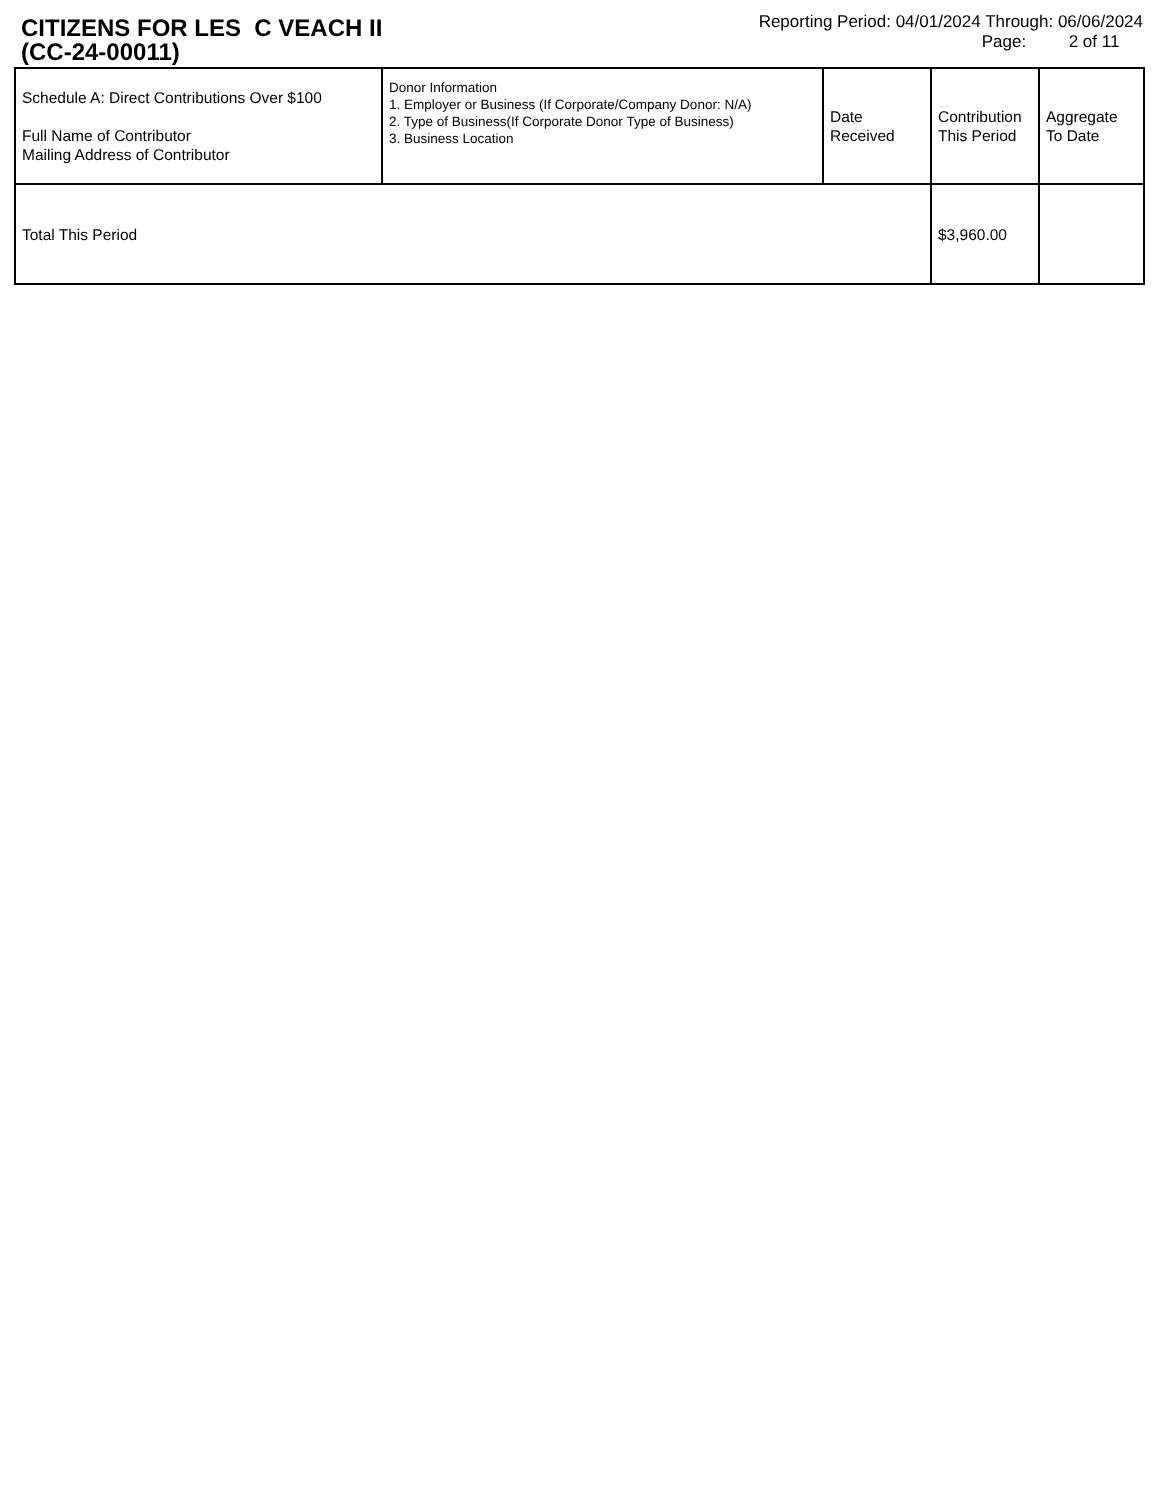CITIZENS FOR LES C VEACH II
(CC-24-00011)
Reporting Period: 04/01/2024 Through: 06/06/2024
Page: 2 of 11
| Schedule A: Direct Contributions Over $100 Full Name of Contributor Mailing Address of Contributor | Donor Information 1. Employer or Business (If Corporate/Company Donor: N/A) 2. Type of Business(If Corporate Donor Type of Business) 3. Business Location | Date Received | Contribution This Period | Aggregate To Date |
| Total This Period | | | $3,960.00 | |